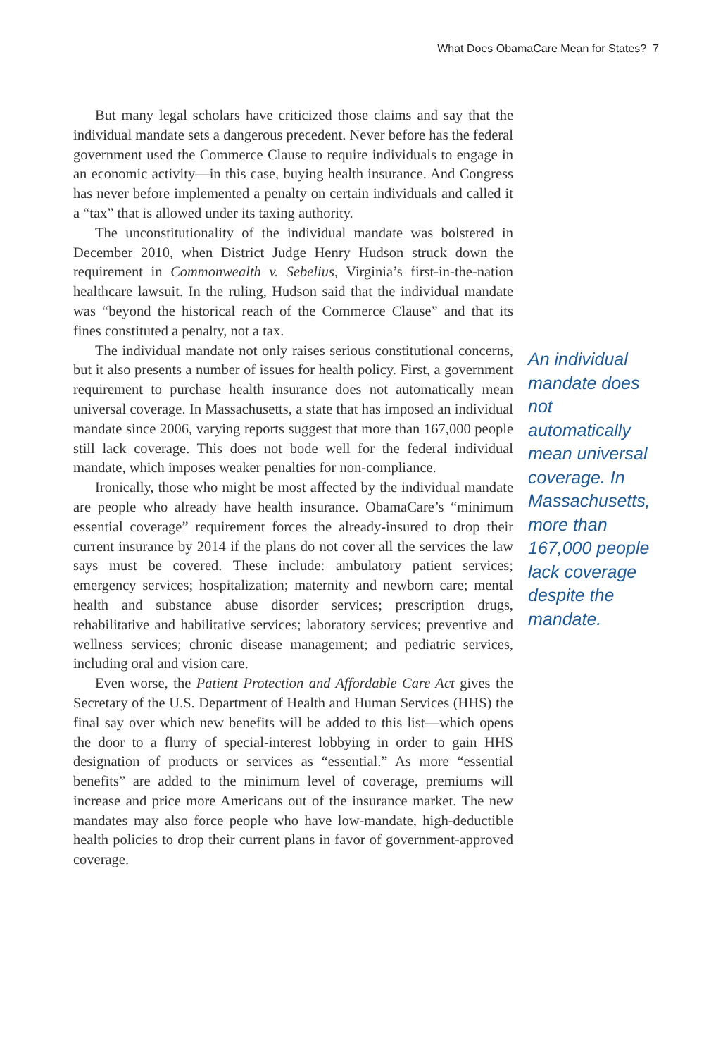What Does ObamaCare Mean for States? 7
But many legal scholars have criticized those claims and say that the individual mandate sets a dangerous precedent. Never before has the federal government used the Commerce Clause to require individuals to engage in an economic activity—in this case, buying health insurance. And Congress has never before implemented a penalty on certain individuals and called it a “tax” that is allowed under its taxing authority.
The unconstitutionality of the individual mandate was bolstered in December 2010, when District Judge Henry Hudson struck down the requirement in Commonwealth v. Sebelius, Virginia’s first-in-the-nation healthcare lawsuit. In the ruling, Hudson said that the individual mandate was “beyond the historical reach of the Commerce Clause” and that its fines constituted a penalty, not a tax.
The individual mandate not only raises serious constitutional concerns, but it also presents a number of issues for health policy. First, a government requirement to purchase health insurance does not automatically mean universal coverage. In Massachusetts, a state that has imposed an individual mandate since 2006, varying reports suggest that more than 167,000 people still lack coverage. This does not bode well for the federal individual mandate, which imposes weaker penalties for non-compliance.
Ironically, those who might be most affected by the individual mandate are people who already have health insurance. ObamaCare’s “minimum essential coverage” requirement forces the already-insured to drop their current insurance by 2014 if the plans do not cover all the services the law says must be covered. These include: ambulatory patient services; emergency services; hospitalization; maternity and newborn care; mental health and substance abuse disorder services; prescription drugs, rehabilitative and habilitative services; laboratory services; preventive and wellness services; chronic disease management; and pediatric services, including oral and vision care.
Even worse, the Patient Protection and Affordable Care Act gives the Secretary of the U.S. Department of Health and Human Services (HHS) the final say over which new benefits will be added to this list—which opens the door to a flurry of special-interest lobbying in order to gain HHS designation of products or services as “essential.” As more “essential benefits” are added to the minimum level of coverage, premiums will increase and price more Americans out of the insurance market. The new mandates may also force people who have low-mandate, high-deductible health policies to drop their current plans in favor of government-approved coverage.
An individual mandate does not automatically mean universal coverage. In Massachusetts, more than 167,000 people lack coverage despite the mandate.